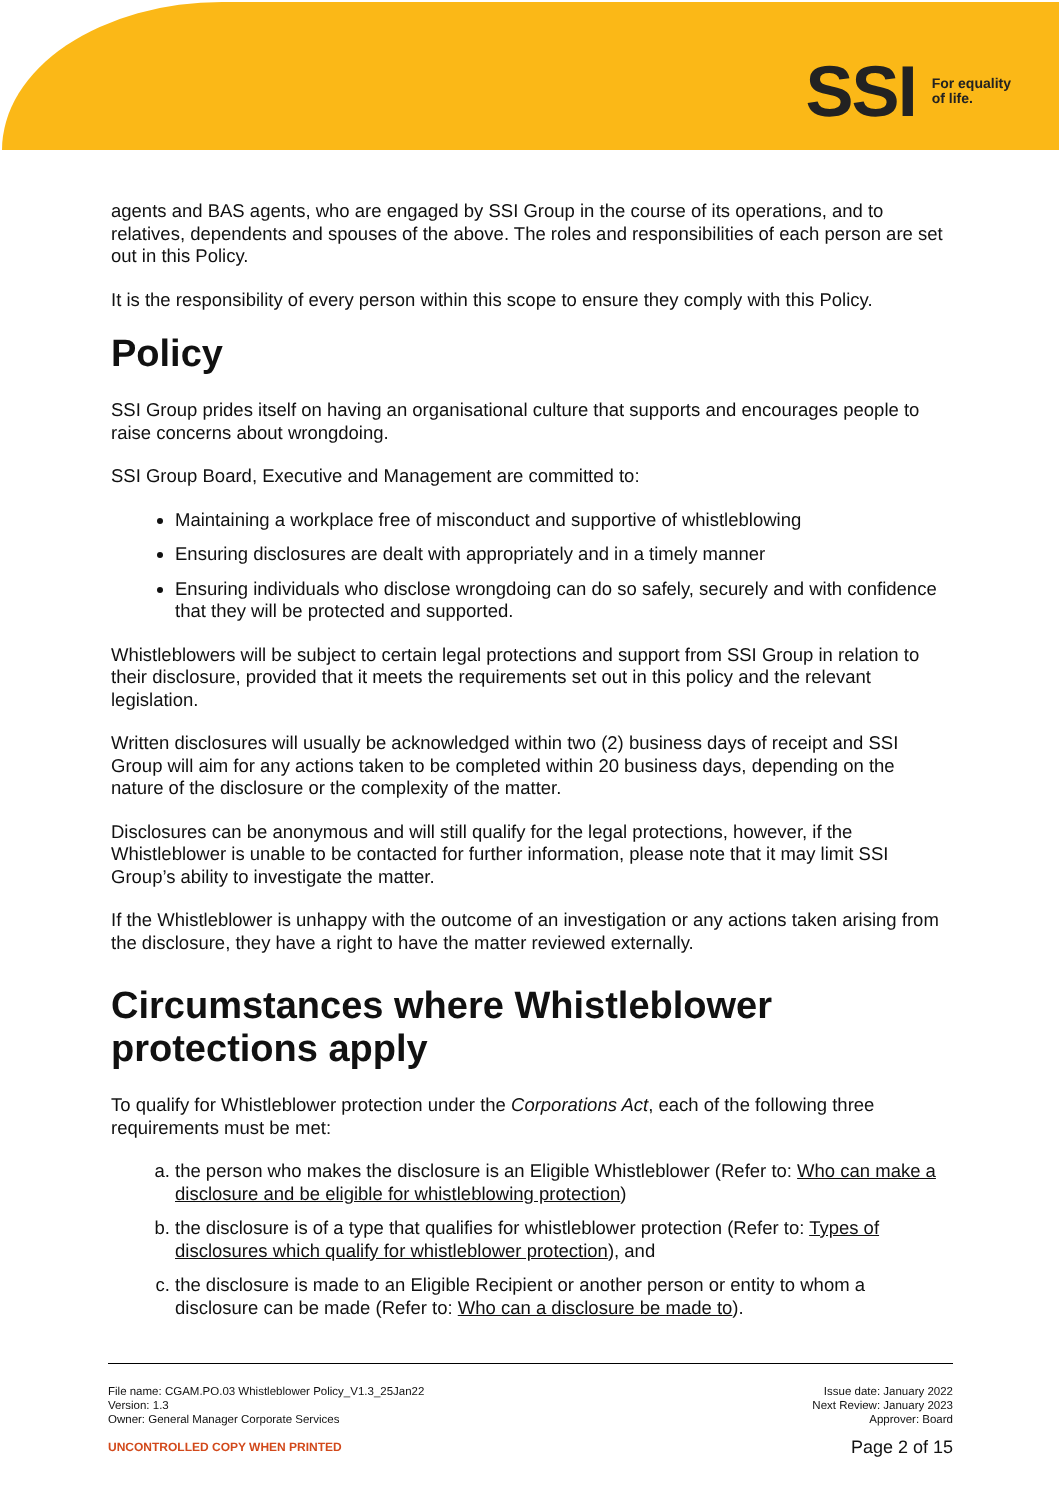SSI For equality
of life.
agents and BAS agents, who are engaged by SSI Group in the course of its operations, and to relatives, dependents and spouses of the above. The roles and responsibilities of each person are set out in this Policy.
It is the responsibility of every person within this scope to ensure they comply with this Policy.
Policy
SSI Group prides itself on having an organisational culture that supports and encourages people to raise concerns about wrongdoing.
SSI Group Board, Executive and Management are committed to:
Maintaining a workplace free of misconduct and supportive of whistleblowing
Ensuring disclosures are dealt with appropriately and in a timely manner
Ensuring individuals who disclose wrongdoing can do so safely, securely and with confidence that they will be protected and supported.
Whistleblowers will be subject to certain legal protections and support from SSI Group in relation to their disclosure, provided that it meets the requirements set out in this policy and the relevant legislation.
Written disclosures will usually be acknowledged within two (2) business days of receipt and SSI Group will aim for any actions taken to be completed within 20 business days, depending on the nature of the disclosure or the complexity of the matter.
Disclosures can be anonymous and will still qualify for the legal protections, however, if the Whistleblower is unable to be contacted for further information, please note that it may limit SSI Group’s ability to investigate the matter.
If the Whistleblower is unhappy with the outcome of an investigation or any actions taken arising from the disclosure, they have a right to have the matter reviewed externally.
Circumstances where Whistleblower protections apply
To qualify for Whistleblower protection under the Corporations Act, each of the following three requirements must be met:
a. the person who makes the disclosure is an Eligible Whistleblower (Refer to: Who can make a disclosure and be eligible for whistleblowing protection)
b. the disclosure is of a type that qualifies for whistleblower protection (Refer to: Types of disclosures which qualify for whistleblower protection), and
c. the disclosure is made to an Eligible Recipient or another person or entity to whom a disclosure can be made (Refer to: Who can a disclosure be made to).
File name: CGAM.PO.03 Whistleblower Policy_V1.3_25Jan22
Version: 1.3
Owner: General Manager Corporate Services
Issue date: January 2022
Next Review: January 2023
Approver: Board
UNCONTROLLED COPY WHEN PRINTED Page 2 of 15